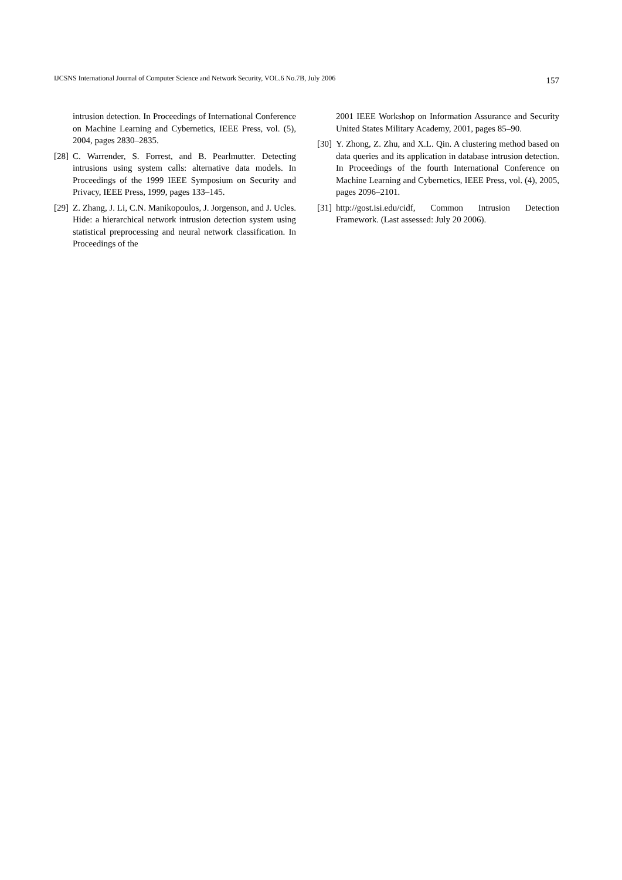IJCSNS International Journal of Computer Science and Network Security, VOL.6 No.7B, July 2006 157
intrusion detection. In Proceedings of International Conference on Machine Learning and Cybernetics, IEEE Press, vol. (5), 2004, pages 2830–2835.
[28] C. Warrender, S. Forrest, and B. Pearlmutter. Detecting intrusions using system calls: alternative data models. In Proceedings of the 1999 IEEE Symposium on Security and Privacy, IEEE Press, 1999, pages 133–145.
[29] Z. Zhang, J. Li, C.N. Manikopoulos, J. Jorgenson, and J. Ucles. Hide: a hierarchical network intrusion detection system using statistical preprocessing and neural network classification. In Proceedings of the
2001 IEEE Workshop on Information Assurance and Security United States Military Academy, 2001, pages 85–90.
[30] Y. Zhong, Z. Zhu, and X.L. Qin. A clustering method based on data queries and its application in database intrusion detection. In Proceedings of the fourth International Conference on Machine Learning and Cybernetics, IEEE Press, vol. (4), 2005, pages 2096–2101.
[31] http://gost.isi.edu/cidf, Common Intrusion Detection Framework. (Last assessed: July 20 2006).